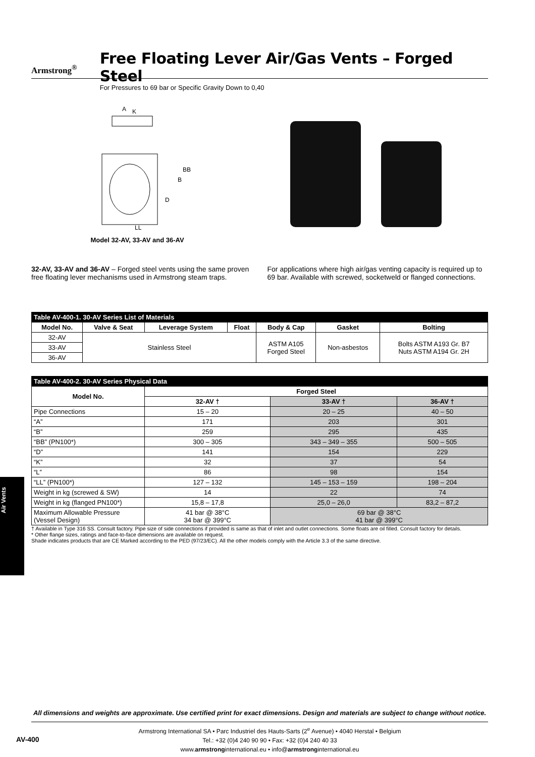Armstrong<sup>®</sup>
Free Floating Lever Air/Gas Vents – Forged Steel
For Pressures to 69 bar or Specific Gravity Down to 0,40
A
K
BB
B
D
LL
Model 32-AV, 33-AV and 36-AV
32-AV, 33-AV and 36-AV – Forged steel vents using the same proven free floating lever mechanisms used in Armstrong steam traps.
For applications where high air/gas venting capacity is required up to 69 bar. Available with screwed, socketweld or flanged connections.
| Table AV-400-1. 30-AV Series List of Materials | | | | | | |
| Model No. | Valve & Seat | Leverage System | Float | Body & Cap | Gasket | Bolting |
| 32-AV | Stainless Steel | | | ASTM A105 Forged Steel | Non-asbestos | Bolts ASTM A193 Gr. B7 Nuts ASTM A194 Gr. 2H |
| 33-AV | | | | | | |
| 36-AV | | | | | | |
| Table AV-400-2. 30-AV Series Physical Data | | | |
| Model No. | Forged Steel | | |
| | 32-AV † | 33-AV † | 36-AV † |
| Pipe Connections | 15 – 20 | 20 – 25 | 40 – 50 |
| “A” | 171 | 203 | 301 |
| “B” | 259 | 295 | 435 |
| “BB” (PN100*) | 300 – 305 | 343 – 349 – 355 | 500 – 505 |
| “D” | 141 | 154 | 229 |
| “K” | 32 | 37 | 54 |
| “L” | 86 | 98 | 154 |
| “LL” (PN100*) | 127 – 132 | 145 – 153 – 159 | 198 – 204 |
| Weight in kg (screwed & SW) | 14 | 22 | 74 |
| Weight in kg (flanged PN100*) | 15,8 – 17,8 | 25,0 – 26,0 | 83,2 – 87,2 |
| Maximum Allowable Pressure (Vessel Design) | 41 bar @ 38°C 34 bar @ 399°C | 69 bar @ 38°C 41 bar @ 399°C | |
† Available in Type 316 SS. Consult factory. Pipe size of side connections if provided is same as that of inlet and outlet connections. Some floats are oil filled. Consult factory for details.
* Other flange sizes, ratings and face-to-face dimensions are available on request.
Shade indicates products that are CE Marked according to the PED (97/23/EC). All the other models comply with the Article 3.3 of the same directive.
Air Vents
All dimensions and weights are approximate. Use certified print for exact dimensions. Design and materials are subject to change without notice.
AV-400
Armstrong International SA • Parc Industriel des Hauts-Sarts (2<sup>e</sup> Avenue) • 4040 Herstal • Belgium
Tel.: +32 (0)4 240 90 90 • Fax: +32 (0)4 240 40 33
www.armstronginternational.eu • info@armstronginternational.eu